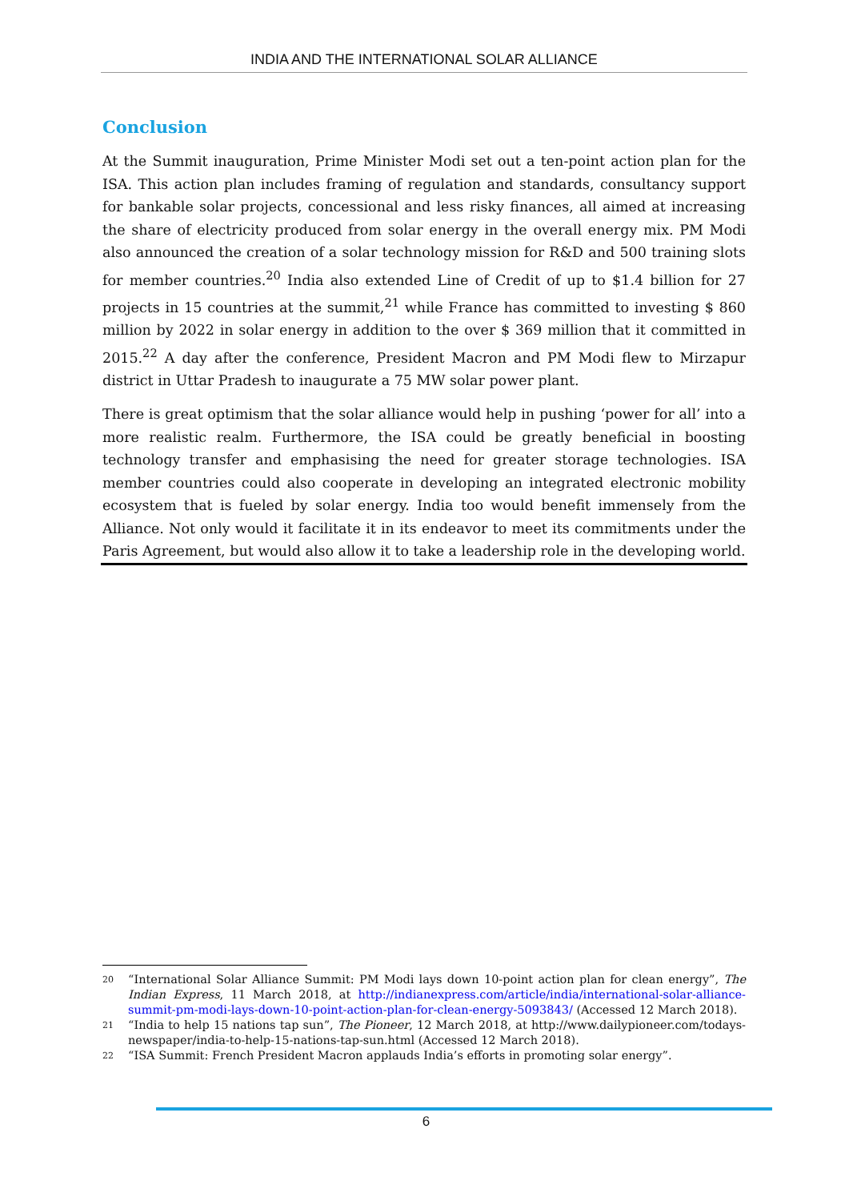INDIA AND THE INTERNATIONAL SOLAR ALLIANCE
Conclusion
At the Summit inauguration, Prime Minister Modi set out a ten-point action plan for the ISA. This action plan includes framing of regulation and standards, consultancy support for bankable solar projects, concessional and less risky finances, all aimed at increasing the share of electricity produced from solar energy in the overall energy mix. PM Modi also announced the creation of a solar technology mission for R&D and 500 training slots for member countries.<sup>20</sup> India also extended Line of Credit of up to $1.4 billion for 27 projects in 15 countries at the summit,<sup>21</sup> while France has committed to investing $ 860 million by 2022 in solar energy in addition to the over $ 369 million that it committed in 2015.<sup>22</sup> A day after the conference, President Macron and PM Modi flew to Mirzapur district in Uttar Pradesh to inaugurate a 75 MW solar power plant.
There is great optimism that the solar alliance would help in pushing ‘power for all’ into a more realistic realm. Furthermore, the ISA could be greatly beneficial in boosting technology transfer and emphasising the need for greater storage technologies. ISA member countries could also cooperate in developing an integrated electronic mobility ecosystem that is fueled by solar energy. India too would benefit immensely from the Alliance. Not only would it facilitate it in its endeavor to meet its commitments under the Paris Agreement, but would also allow it to take a leadership role in the developing world.
20
“International Solar Alliance Summit: PM Modi lays down 10-point action plan for clean energy”, The Indian Express, 11 March 2018, at http://indianexpress.com/article/india/international-solar-alliance-summit-pm-modi-lays-down-10-point-action-plan-for-clean-energy-5093843/ (Accessed 12 March 2018).
21
“India to help 15 nations tap sun”, The Pioneer, 12 March 2018, at http://www.dailypioneer.com/todays-newspaper/india-to-help-15-nations-tap-sun.html (Accessed 12 March 2018).
22
“ISA Summit: French President Macron applauds India’s efforts in promoting solar energy”.
6